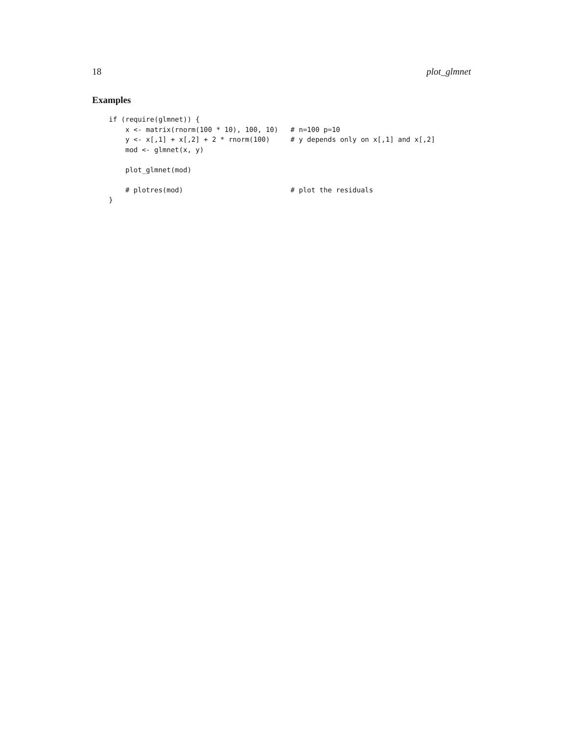18 plot_glmnet
Examples
if (require(glmnet)) {
    x <- matrix(rnorm(100 * 10), 100, 10)   # n=100 p=10
    y <- x[,1] + x[,2] + 2 * rnorm(100)     # y depends only on x[,1] and x[,2]
    mod <- glmnet(x, y)

    plot_glmnet(mod)

    # plotres(mod)                          # plot the residuals
}